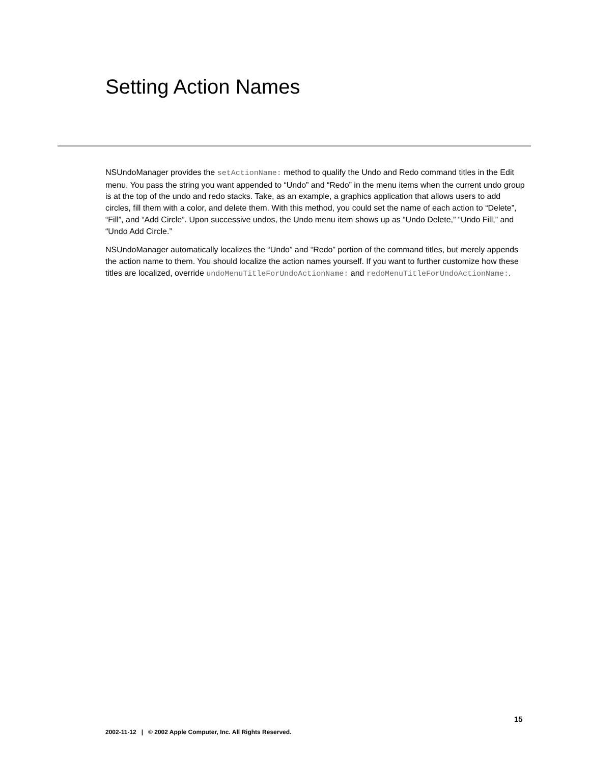Setting Action Names
NSUndoManager provides the setActionName: method to qualify the Undo and Redo command titles in the Edit menu. You pass the string you want appended to “Undo” and “Redo” in the menu items when the current undo group is at the top of the undo and redo stacks. Take, as an example, a graphics application that allows users to add circles, fill them with a color, and delete them. With this method, you could set the name of each action to “Delete”, “Fill”, and “Add Circle”. Upon successive undos, the Undo menu item shows up as “Undo Delete,” “Undo Fill,” and “Undo Add Circle.”
NSUndoManager automatically localizes the “Undo” and “Redo” portion of the command titles, but merely appends the action name to them. You should localize the action names yourself. If you want to further customize how these titles are localized, override undoMenuTitleForUndoActionName: and redoMenuTitleForUndoActionName:.
15
2002-11-12 | © 2002 Apple Computer, Inc. All Rights Reserved.